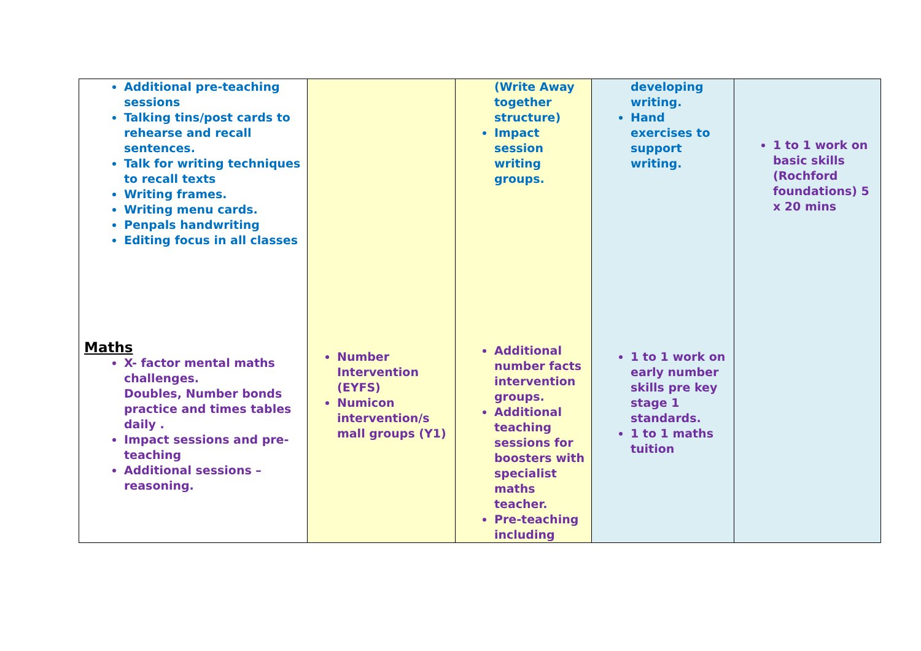| Additional pre-teaching sessions Talking tins/post cards to rehearse and recall sentences. Talk for writing techniques to recall texts Writing frames. Writing menu cards. Penpals handwriting Editing focus in all classes Maths X- factor mental maths challenges. Doubles, Number bonds practice and times tables daily . Impact sessions and pre-teaching Additional sessions – reasoning. | Number Intervention (EYFS) Numicon intervention/s mall groups (Y1) | (Write Away together structure) Impact session writing groups. Additional number facts intervention groups. Additional teaching sessions for boosters with specialist maths teacher. Pre-teaching including | developing writing. Hand exercises to support writing. 1 to 1 work on early number skills pre key stage 1 standards. 1 to 1 maths tuition | 1 to 1 work on basic skills (Rochford foundations) 5 x 20 mins |